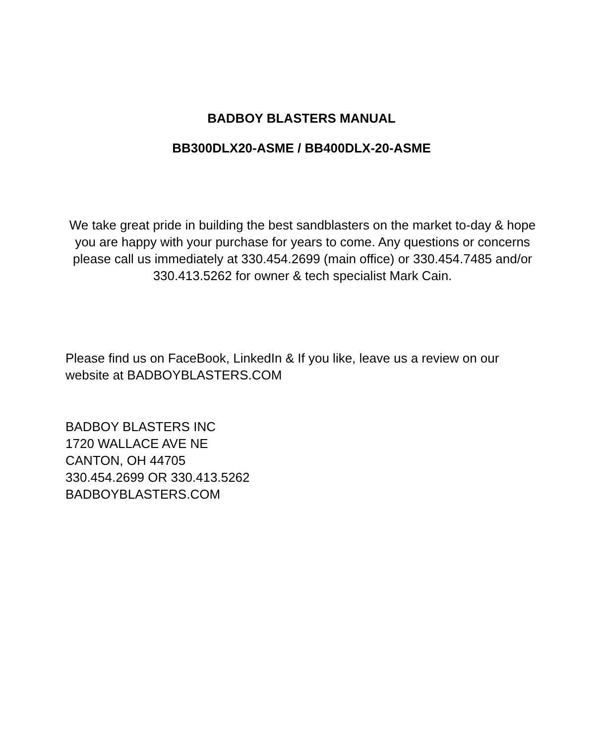BADBOY BLASTERS MANUAL
BB300DLX20-ASME / BB400DLX-20-ASME
We take great pride in building the best sandblasters on the market to-day & hope you are happy with your purchase for years to come. Any questions or concerns please call us immediately at 330.454.2699 (main office) or 330.454.7485 and/or 330.413.5262 for owner & tech specialist Mark Cain.
Please find us on FaceBook, LinkedIn & If you like, leave us a review on our website at BADBOYBLASTERS.COM
BADBOY BLASTERS INC
1720 WALLACE AVE NE
CANTON, OH 44705
330.454.2699 OR 330.413.5262
BADBOYBLASTERS.COM